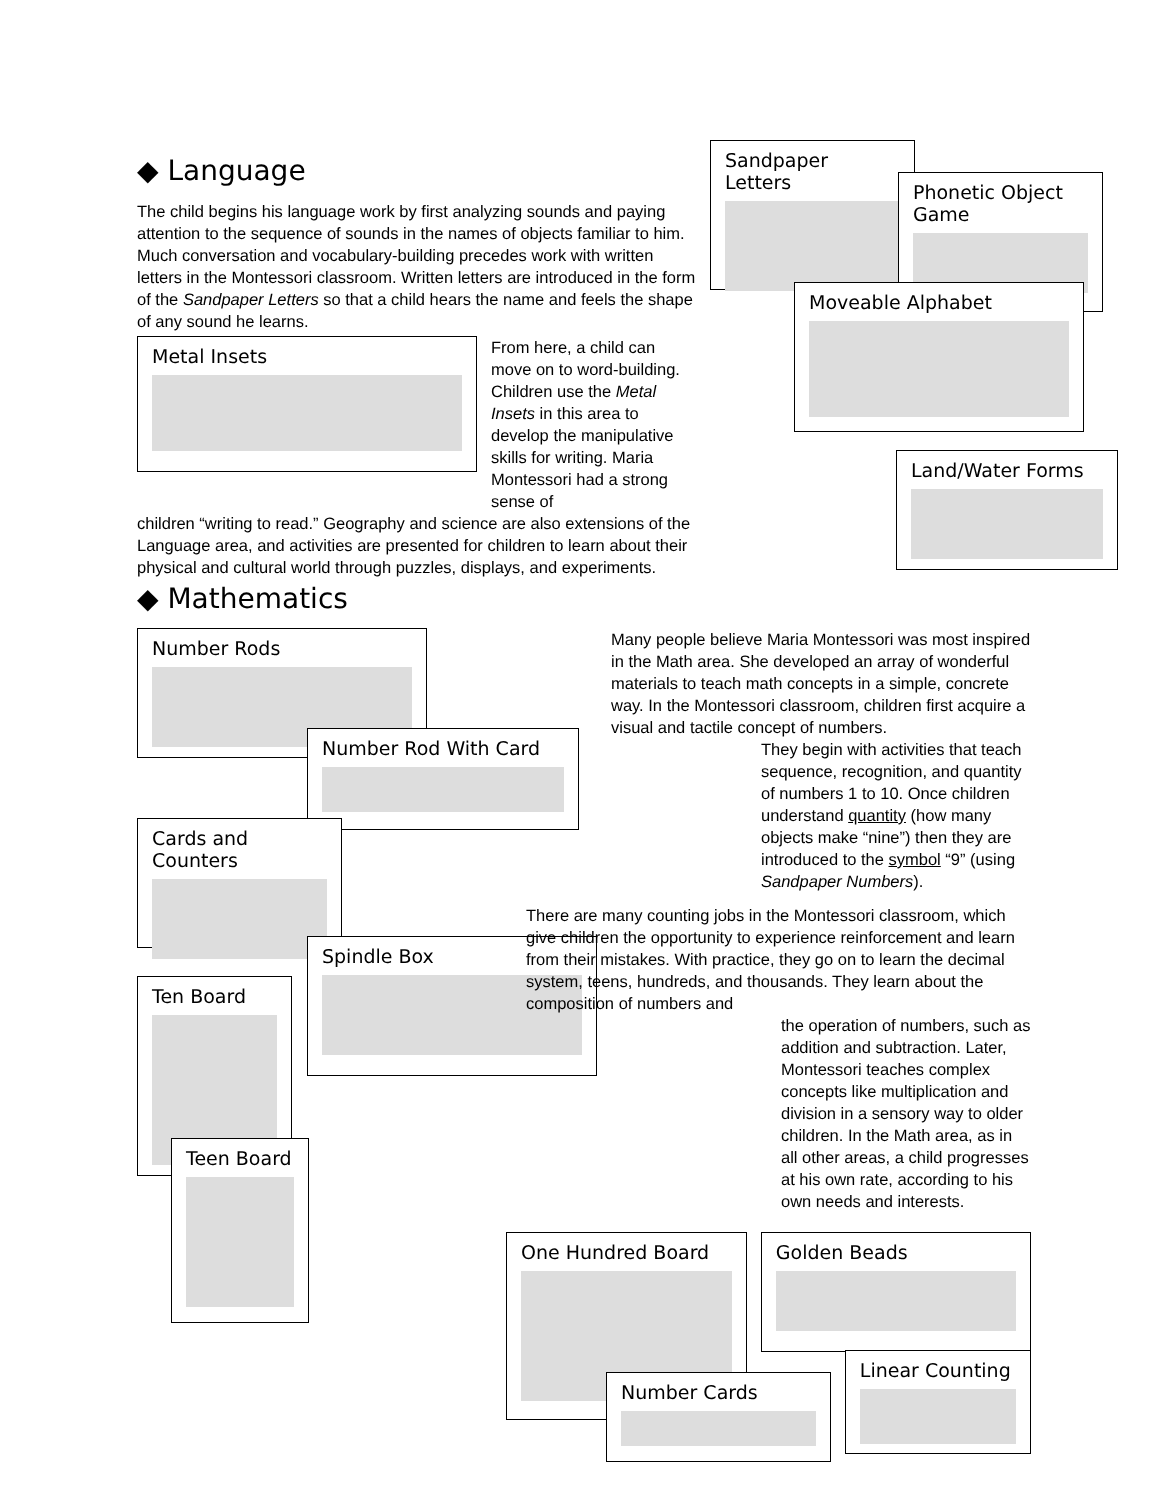◆ Language
The child begins his language work by first analyzing sounds and paying attention to the sequence of sounds in the names of objects familiar to him. Much conversation and vocabulary-building precedes work with written letters in the Montessori classroom. Written letters are introduced in the form of the Sandpaper Letters so that a child hears the name and feels the shape of any sound he learns.
Metal Insets
From here, a child can move on to word-building. Children use the Metal Insets in this area to develop the manipulative skills for writing. Maria Montessori had a strong sense of
children “writing to read.” Geography and science are also extensions of the Language area, and activities are presented for children to learn about their physical and cultural world through puzzles, displays, and experiments.
Sandpaper Letters
Phonetic Object Game
Moveable Alphabet
Land/Water Forms
◆ Mathematics
Number Rods
Number Rod With Card
Cards and Counters
Spindle Box
Ten Board
Teen Board
Many people believe Maria Montessori was most inspired in the Math area. She developed an array of wonderful materials to teach math concepts in a simple, concrete way. In the Montessori classroom, children first acquire a visual and tactile concept of numbers.
They begin with activities that teach sequence, recognition, and quantity of numbers 1 to 10. Once children understand quantity (how many objects make “nine”) then they are introduced to the symbol “9” (using Sandpaper Numbers).
There are many counting jobs in the Montessori classroom, which give children the opportunity to experience reinforcement and learn from their mistakes. With practice, they go on to learn the decimal system, teens, hundreds, and thousands. They learn about the composition of numbers and
the operation of numbers, such as addition and subtraction. Later, Montessori teaches complex concepts like multiplication and division in a sensory way to older children. In the Math area, as in all other areas, a child progresses at his own rate, according to his own needs and interests.
One Hundred Board
Golden Beads
Number Cards
Linear Counting